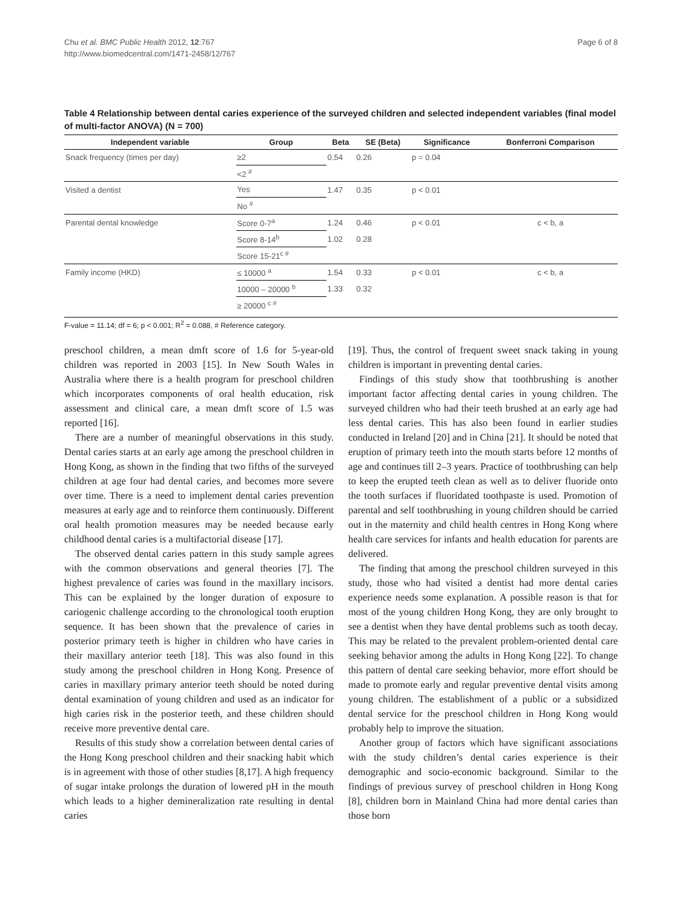Page 6 of 8 Chu et al. BMC Public Health 2012, 12:767
http://www.biomedcentral.com/1471-2458/12/767
Table 4 Relationship between dental caries experience of the surveyed children and selected independent variables (final model of multi-factor ANOVA) (N = 700)
| Independent variable | Group | Beta | SE (Beta) | Significance | Bonferroni Comparison |
| --- | --- | --- | --- | --- | --- |
| Snack frequency (times per day) | ≥2 | 0.54 | 0.26 | p = 0.04 | |
| | <2 <sup>#</sup> | | | | |
| Visited a dentist | Yes | 1.47 | 0.35 | p < 0.01 | |
| | No <sup>#</sup> | | | | |
| Parental dental knowledge | Score 0-7<sup>a</sup> | 1.24 | 0.46 | p < 0.01 | c < b, a |
| | Score 8-14<sup>b</sup> | 1.02 | 0.28 | | |
| | Score 15-21<sup>c #</sup> | | | | |
| Family income (HKD) | ≤ 10000 <sup>a</sup> | 1.54 | 0.33 | p < 0.01 | c < b, a |
| | 10000 – 20000 <sup>b</sup> | 1.33 | 0.32 | | |
| | ≥ 20000 <sup>c #</sup> | | | | |
F-value = 11.14; df = 6; p < 0.001; R<sup>2</sup> = 0.088, # Reference category.
preschool children, a mean dmft score of 1.6 for 5-year-old children was reported in 2003 [15]. In New South Wales in Australia where there is a health program for preschool children which incorporates components of oral health education, risk assessment and clinical care, a mean dmft score of 1.5 was reported [16].
There are a number of meaningful observations in this study. Dental caries starts at an early age among the preschool children in Hong Kong, as shown in the finding that two fifths of the surveyed children at age four had dental caries, and becomes more severe over time. There is a need to implement dental caries prevention measures at early age and to reinforce them continuously. Different oral health promotion measures may be needed because early childhood dental caries is a multifactorial disease [17].
The observed dental caries pattern in this study sample agrees with the common observations and general theories [7]. The highest prevalence of caries was found in the maxillary incisors. This can be explained by the longer duration of exposure to cariogenic challenge according to the chronological tooth eruption sequence. It has been shown that the prevalence of caries in posterior primary teeth is higher in children who have caries in their maxillary anterior teeth [18]. This was also found in this study among the preschool children in Hong Kong. Presence of caries in maxillary primary anterior teeth should be noted during dental examination of young children and used as an indicator for high caries risk in the posterior teeth, and these children should receive more preventive dental care.
Results of this study show a correlation between dental caries of the Hong Kong preschool children and their snacking habit which is in agreement with those of other studies [8,17]. A high frequency of sugar intake prolongs the duration of lowered pH in the mouth which leads to a higher demineralization rate resulting in dental caries
[19]. Thus, the control of frequent sweet snack taking in young children is important in preventing dental caries.
Findings of this study show that toothbrushing is another important factor affecting dental caries in young children. The surveyed children who had their teeth brushed at an early age had less dental caries. This has also been found in earlier studies conducted in Ireland [20] and in China [21]. It should be noted that eruption of primary teeth into the mouth starts before 12 months of age and continues till 2–3 years. Practice of toothbrushing can help to keep the erupted teeth clean as well as to deliver fluoride onto the tooth surfaces if fluoridated toothpaste is used. Promotion of parental and self toothbrushing in young children should be carried out in the maternity and child health centres in Hong Kong where health care services for infants and health education for parents are delivered.
The finding that among the preschool children surveyed in this study, those who had visited a dentist had more dental caries experience needs some explanation. A possible reason is that for most of the young children Hong Kong, they are only brought to see a dentist when they have dental problems such as tooth decay. This may be related to the prevalent problem-oriented dental care seeking behavior among the adults in Hong Kong [22]. To change this pattern of dental care seeking behavior, more effort should be made to promote early and regular preventive dental visits among young children. The establishment of a public or a subsidized dental service for the preschool children in Hong Kong would probably help to improve the situation.
Another group of factors which have significant associations with the study children’s dental caries experience is their demographic and socio-economic background. Similar to the findings of previous survey of preschool children in Hong Kong [8], children born in Mainland China had more dental caries than those born